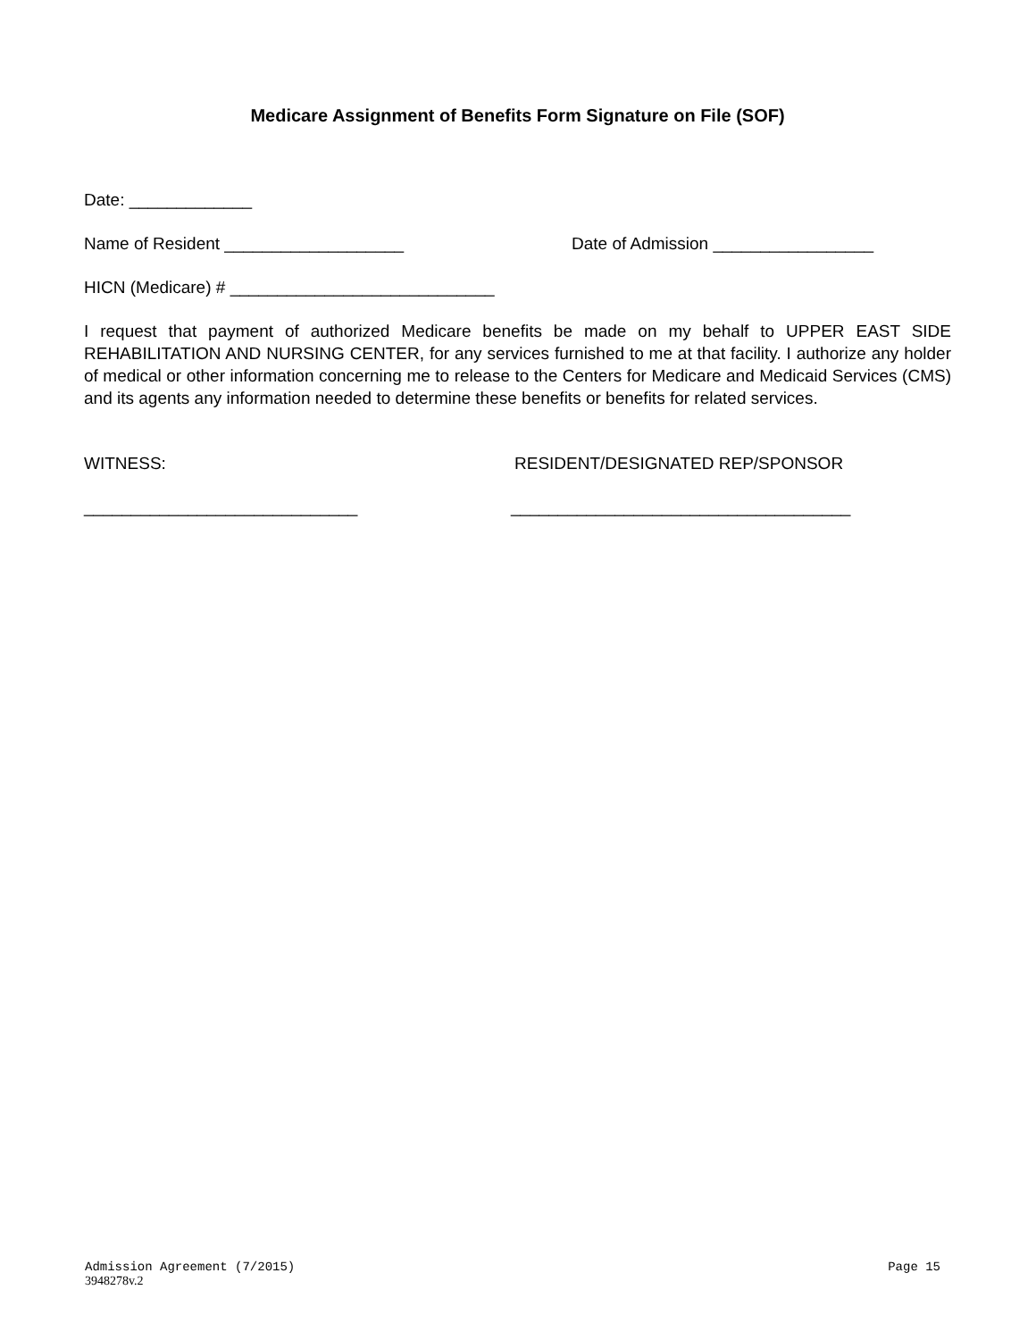Medicare Assignment of Benefits Form Signature on File (SOF)
Date: _____________
Name of Resident ___________________ Date of Admission _________________
HICN (Medicare) # ____________________________
I request that payment of authorized Medicare benefits be made on my behalf to UPPER EAST SIDE REHABILITATION AND NURSING CENTER, for any services furnished to me at that facility. I authorize any holder of medical or other information concerning me to release to the Centers for Medicare and Medicaid Services (CMS) and its agents any information needed to determine these benefits or benefits for related services.
WITNESS: RESIDENT/DESIGNATED REP/SPONSOR
_____________________________ ____________________________________
Page 15 Admission Agreement (7/2015)
3948278v.2